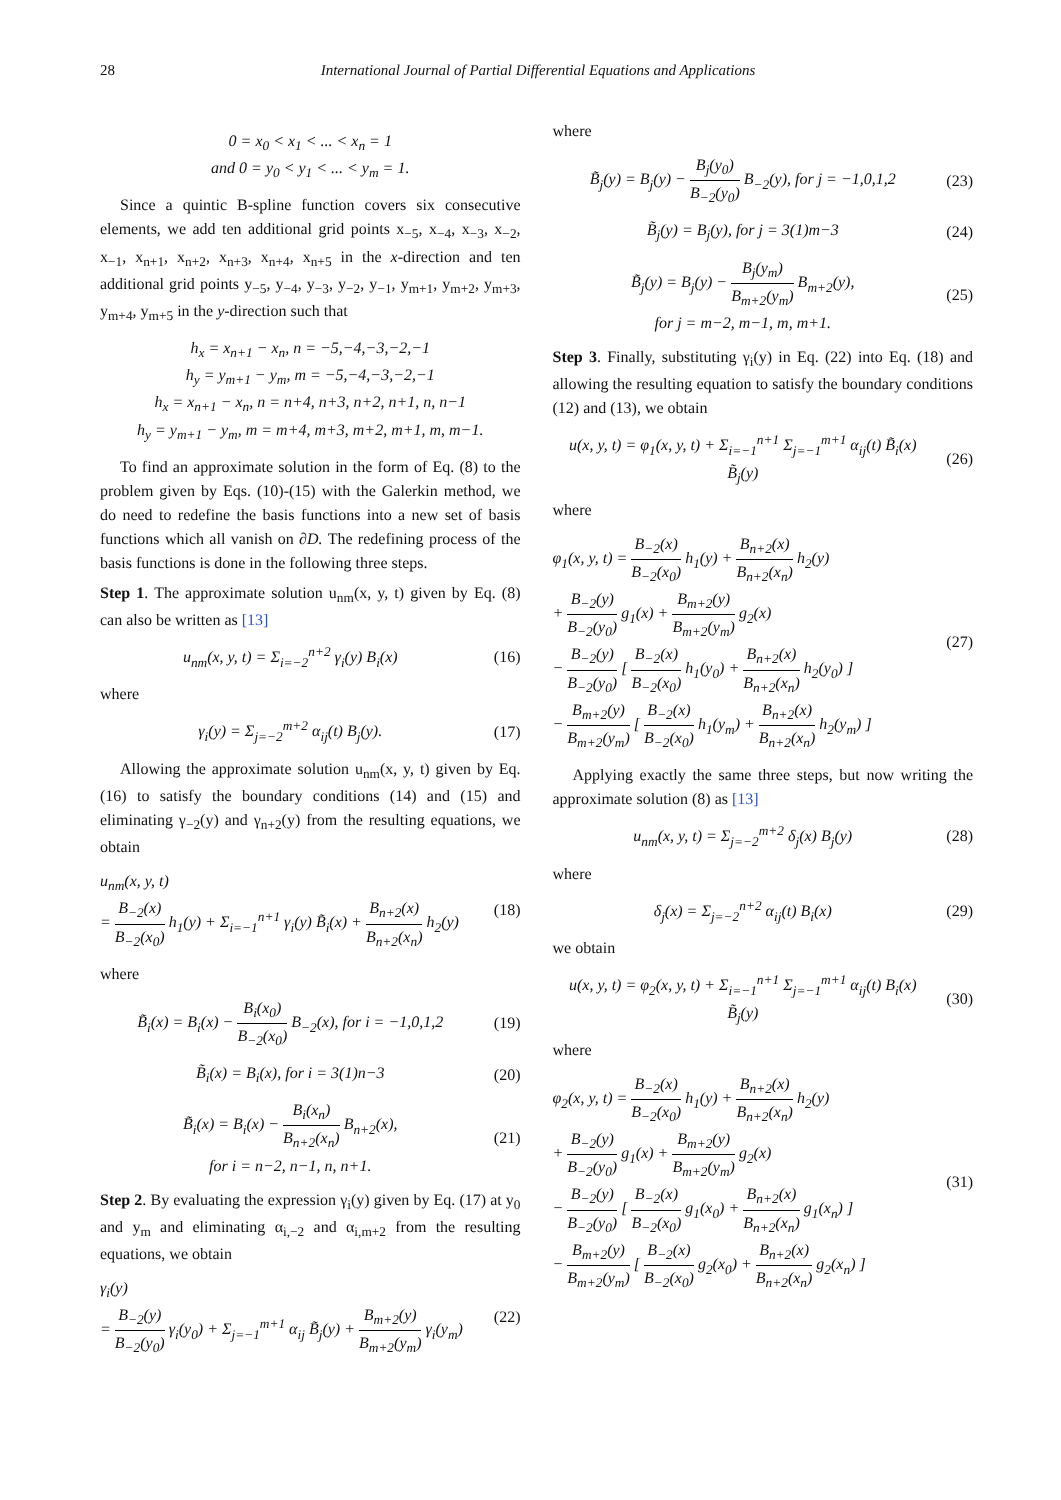28 International Journal of Partial Differential Equations and Applications
0 = x<sub>0</sub> < x<sub>1</sub> < ... < x<sub>n</sub> = 1
and 0 = y<sub>0</sub> < y<sub>1</sub> < ... < y<sub>m</sub> = 1.
Since a quintic B-spline function covers six consecutive elements, we add ten additional grid points x<sub>−5</sub>, x<sub>−4</sub>, x<sub>−3</sub>, x<sub>−2</sub>, x<sub>−1</sub>, x<sub>n+1</sub>, x<sub>n+2</sub>, x<sub>n+3</sub>, x<sub>n+4</sub>, x<sub>n+5</sub> in the x-direction and ten additional grid points y<sub>−5</sub>, y<sub>−4</sub>, y<sub>−3</sub>, y<sub>−2</sub>, y<sub>−1</sub>, y<sub>m+1</sub>, y<sub>m+2</sub>, y<sub>m+3</sub>, y<sub>m+4</sub>, y<sub>m+5</sub> in the y-direction such that
h<sub>x</sub> = x<sub>n+1</sub> − x<sub>n</sub>, n = −5,−4,−3,−2,−1
h<sub>y</sub> = y<sub>m+1</sub> − y<sub>m</sub>, m = −5,−4,−3,−2,−1
h<sub>x</sub> = x<sub>n+1</sub> − x<sub>n</sub>, n = n+4, n+3, n+2, n+1, n, n−1
h<sub>y</sub> = y<sub>m+1</sub> − y<sub>m</sub>, m = m+4, m+3, m+2, m+1, m, m−1.
To find an approximate solution in the form of Eq. (8) to the problem given by Eqs. (10)-(15) with the Galerkin method, we do need to redefine the basis functions into a new set of basis functions which all vanish on ∂D. The redefining process of the basis functions is done in the following three steps.
Step 1. The approximate solution u<sub>nm</sub>(x, y, t) given by Eq. (8) can also be written as [13]
u<sub>nm</sub>(x, y, t) = Σ<sub>i=−2</sub><sup>n+2</sup> γ<sub>i</sub>(y) B<sub>i</sub>(x)
(16)
where
γ<sub>i</sub>(y) = Σ<sub>j=−2</sub><sup>m+2</sup> α<sub>ij</sub>(t) B<sub>j</sub>(y). (17)
Allowing the approximate solution u<sub>nm</sub>(x, y, t) given by Eq. (16) to satisfy the boundary conditions (14) and (15) and eliminating γ<sub>−2</sub>(y) and γ<sub>n+2</sub>(y) from the resulting equations, we obtain
u<sub>nm</sub>(x, y, t)
= B<sub>−2</sub>(x) B<sub>−2</sub>(x<sub>0</sub>) h<sub>1</sub>(y) + Σ<sub>i=−1</sub><sup>n+1</sup> γ<sub>i</sub>(y) B̃<sub>i</sub>(x) + B<sub>n+2</sub>(x) B<sub>n+2</sub>(x<sub>n</sub>) h<sub>2</sub>(y)
(18)
where
B̃<sub>i</sub>(x) = B<sub>i</sub>(x) − B<sub>i</sub>(x<sub>0</sub>) B<sub>−2</sub>(x<sub>0</sub>) B<sub>−2</sub>(x), for i = −1,0,1,2
(19)
B̃<sub>i</sub>(x) = B<sub>i</sub>(x), for i = 3(1)n−3
(20)
B̃<sub>i</sub>(x) = B<sub>i</sub>(x) − B<sub>i</sub>(x<sub>n</sub>) B<sub>n+2</sub>(x<sub>n</sub>) B<sub>n+2</sub>(x),
for i = n−2, n−1, n, n+1.
(21)
Step 2. By evaluating the expression γ<sub>i</sub>(y) given by Eq. (17) at y<sub>0</sub> and y<sub>m</sub> and eliminating α<sub>i,−2</sub> and α<sub>i,m+2</sub> from the resulting equations, we obtain
γ<sub>i</sub>(y)
= B<sub>−2</sub>(y) B<sub>−2</sub>(y<sub>0</sub>) γ<sub>i</sub>(y<sub>0</sub>) + Σ<sub>j=−1</sub><sup>m+1</sup> α<sub>ij</sub> B̃<sub>j</sub>(y) + B<sub>m+2</sub>(y) B<sub>m+2</sub>(y<sub>m</sub>) γ<sub>i</sub>(y<sub>m</sub>)
(22)
where
B̃<sub>j</sub>(y) = B<sub>j</sub>(y) − B<sub>j</sub>(y<sub>0</sub>) B<sub>−2</sub>(y<sub>0</sub>) B<sub>−2</sub>(y), for j = −1,0,1,2
(23)
B̃<sub>j</sub>(y) = B<sub>j</sub>(y), for j = 3(1)m−3
(24)
B̃<sub>j</sub>(y) = B<sub>j</sub>(y) − B<sub>j</sub>(y<sub>m</sub>) B<sub>m+2</sub>(y<sub>m</sub>) B<sub>m+2</sub>(y),
for j = m−2, m−1, m, m+1.
(25)
Step 3. Finally, substituting γ<sub>i</sub>(y) in Eq. (22) into Eq. (18) and allowing the resulting equation to satisfy the boundary conditions (12) and (13), we obtain
u(x, y, t) = φ<sub>1</sub>(x, y, t) + Σ<sub>i=−1</sub><sup>n+1</sup> Σ<sub>j=−1</sub><sup>m+1</sup> α<sub>ij</sub>(t) B̃<sub>i</sub>(x) B̃<sub>j</sub>(y)
(26)
where
φ<sub>1</sub>(x, y, t) = B<sub>−2</sub>(x) B<sub>−2</sub>(x<sub>0</sub>) h<sub>1</sub>(y) + B<sub>n+2</sub>(x) B<sub>n+2</sub>(x<sub>n</sub>) h<sub>2</sub>(y)
+ B<sub>−2</sub>(y) B<sub>−2</sub>(y<sub>0</sub>) g<sub>1</sub>(x) + B<sub>m+2</sub>(y) B<sub>m+2</sub>(y<sub>m</sub>) g<sub>2</sub>(x)
− B<sub>−2</sub>(y) B<sub>−2</sub>(y<sub>0</sub>) [ B<sub>−2</sub>(x) B<sub>−2</sub>(x<sub>0</sub>) h<sub>1</sub>(y<sub>0</sub>) + B<sub>n+2</sub>(x) B<sub>n+2</sub>(x<sub>n</sub>) h<sub>2</sub>(y<sub>0</sub>) ]
− B<sub>m+2</sub>(y) B<sub>m+2</sub>(y<sub>m</sub>) [ B<sub>−2</sub>(x) B<sub>−2</sub>(x<sub>0</sub>) h<sub>1</sub>(y<sub>m</sub>) + B<sub>n+2</sub>(x) B<sub>n+2</sub>(x<sub>n</sub>) h<sub>2</sub>(y<sub>m</sub>) ]
(27)
Applying exactly the same three steps, but now writing the approximate solution (8) as [13]
u<sub>nm</sub>(x, y, t) = Σ<sub>j=−2</sub><sup>m+2</sup> δ<sub>j</sub>(x) B<sub>j</sub>(y)
(28)
where
δ<sub>j</sub>(x) = Σ<sub>j=−2</sub><sup>n+2</sup> α<sub>ij</sub>(t) B<sub>i</sub>(x) (29)
we obtain
u(x, y, t) = φ<sub>2</sub>(x, y, t) + Σ<sub>i=−1</sub><sup>n+1</sup> Σ<sub>j=−1</sub><sup>m+1</sup> α<sub>ij</sub>(t) B<sub>i</sub>(x) B̃<sub>j</sub>(y)
(30)
where
φ<sub>2</sub>(x, y, t) = B<sub>−2</sub>(x) B<sub>−2</sub>(x<sub>0</sub>) h<sub>1</sub>(y) + B<sub>n+2</sub>(x) B<sub>n+2</sub>(x<sub>n</sub>) h<sub>2</sub>(y)
+ B<sub>−2</sub>(y) B<sub>−2</sub>(y<sub>0</sub>) g<sub>1</sub>(x) + B<sub>m+2</sub>(y) B<sub>m+2</sub>(y<sub>m</sub>) g<sub>2</sub>(x)
− B<sub>−2</sub>(y) B<sub>−2</sub>(y<sub>0</sub>) [ B<sub>−2</sub>(x) B<sub>−2</sub>(x<sub>0</sub>) g<sub>1</sub>(x<sub>0</sub>) + B<sub>n+2</sub>(x) B<sub>n+2</sub>(x<sub>n</sub>) g<sub>1</sub>(x<sub>n</sub>) ]
− B<sub>m+2</sub>(y) B<sub>m+2</sub>(y<sub>m</sub>) [ B<sub>−2</sub>(x) B<sub>−2</sub>(x<sub>0</sub>) g<sub>2</sub>(x<sub>0</sub>) + B<sub>n+2</sub>(x) B<sub>n+2</sub>(x<sub>n</sub>) g<sub>2</sub>(x<sub>n</sub>) ]
(31)